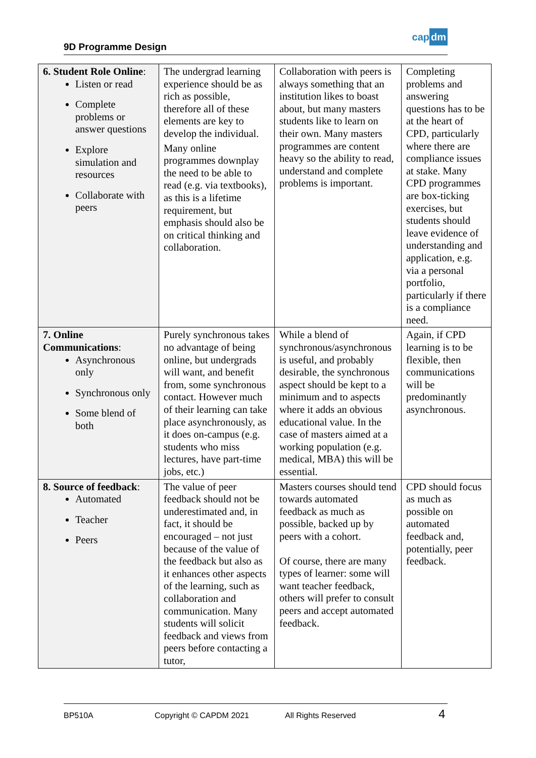9D Programme Design
cap dm
| 6. Student Role Online : Listen or read Complete problems or answer questions Explore simulation and resources Collaborate with peers | The undergrad learning experience should be as rich as possible, therefore all of these elements are key to develop the individual. Many online programmes downplay the need to be able to read (e.g. via textbooks), as this is a lifetime requirement, but emphasis should also be on critical thinking and collaboration. | Collaboration with peers is always something that an institution likes to boast about, but many masters students like to learn on their own. Many masters programmes are content heavy so the ability to read, understand and complete problems is important. | Completing problems and answering questions has to be at the heart of CPD, particularly where there are compliance issues at stake. Many CPD programmes are box-ticking exercises, but students should leave evidence of understanding and application, e.g. via a personal portfolio, particularly if there is a compliance need. |
| 7. Online Communications : Asynchronous only Synchronous only Some blend of both | Purely synchronous takes no advantage of being online, but undergrads will want, and benefit from, some synchronous contact. However much of their learning can take place asynchronously, as it does on-campus (e.g. students who miss lectures, have part-time jobs, etc.) | While a blend of synchronous/asynchronous is useful, and probably desirable, the synchronous aspect should be kept to a minimum and to aspects where it adds an obvious educational value. In the case of masters aimed at a working population (e.g. medical, MBA) this will be essential. | Again, if CPD learning is to be flexible, then communications will be predominantly asynchronous. |
| 8. Source of feedback : Automated Teacher Peers | The value of peer feedback should not be underestimated and, in fact, it should be encouraged – not just because of the value of the feedback but also as it enhances other aspects of the learning, such as collaboration and communication. Many students will solicit feedback and views from peers before contacting a tutor, | Masters courses should tend towards automated feedback as much as possible, backed up by peers with a cohort. Of course, there are many types of learner: some will want teacher feedback, others will prefer to consult peers and accept automated feedback. | CPD should focus as much as possible on automated feedback and, potentially, peer feedback. |
BP510A Copyright © CAPDM 2021 All Rights Reserved 4